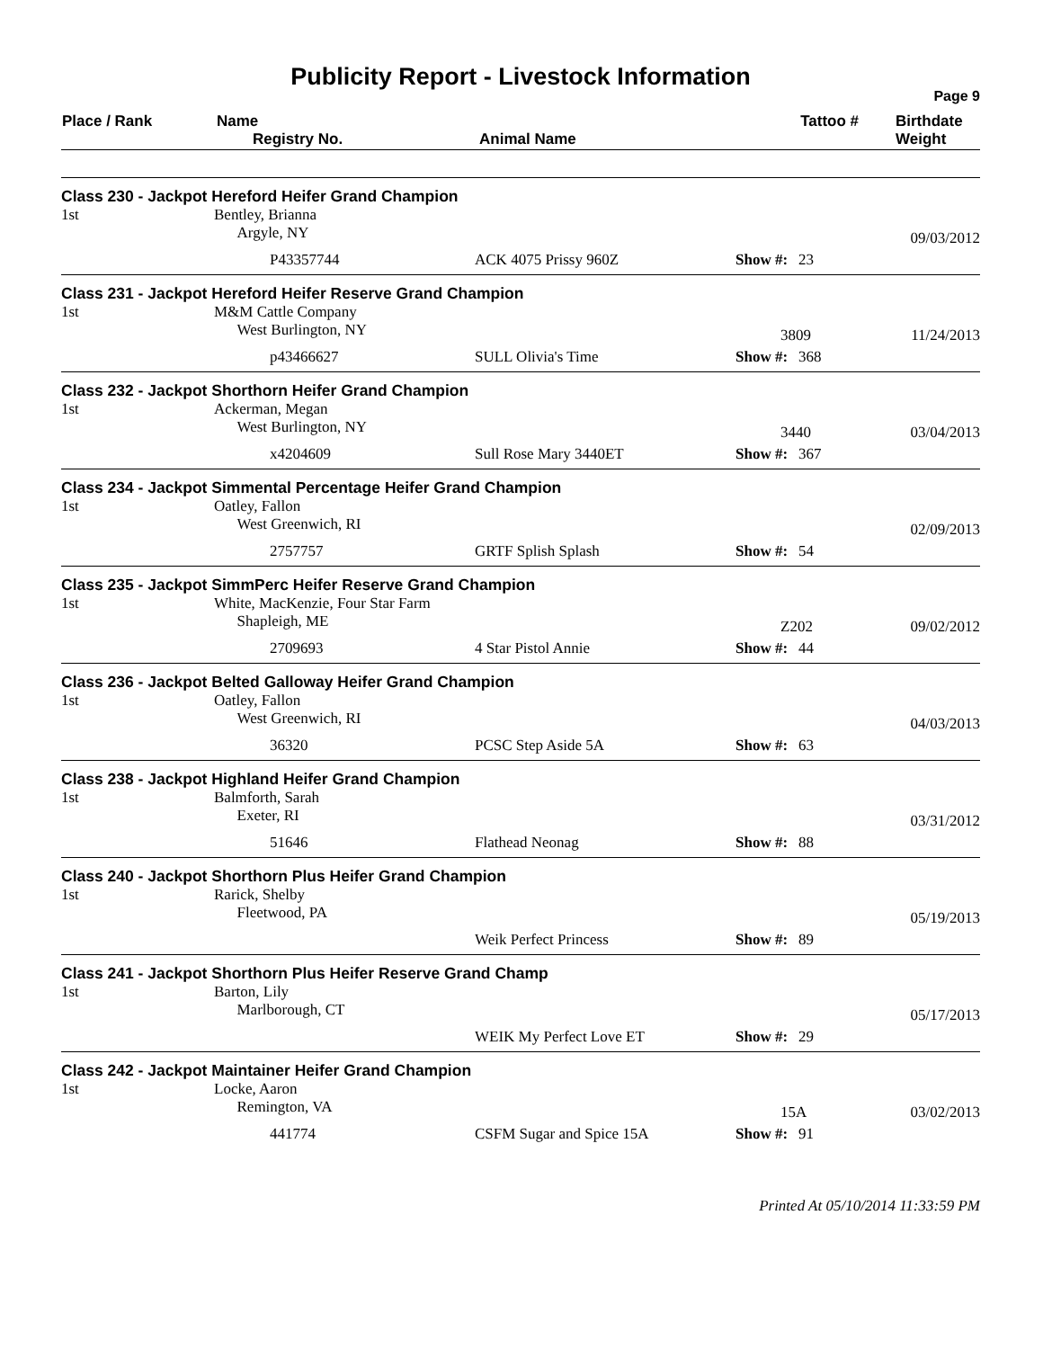Publicity Report - Livestock Information
Page 9
| Place / Rank | Name Registry No. | Animal Name | Tattoo # | Birthdate Weight |
| --- | --- | --- | --- | --- |
| Class 230 - Jackpot Hereford Heifer Grand Champion | | | | | |
| 1st | Bentley, Brianna Argyle, NY | | | | 09/03/2012 |
| | P43357744 | ACK 4075 Prissy 960Z | Show #: | 23 | |
| Class 231 - Jackpot Hereford Heifer Reserve Grand Champion | | | | | |
| 1st | M&M Cattle Company West Burlington, NY | | 3809 | | 11/24/2013 |
| | p43466627 | SULL Olivia's Time | Show #: | 368 | |
| Class 232 - Jackpot Shorthorn Heifer Grand Champion | | | | | |
| 1st | Ackerman, Megan West Burlington, NY | | 3440 | | 03/04/2013 |
| | x4204609 | Sull Rose Mary 3440ET | Show #: | 367 | |
| Class 234 - Jackpot Simmental Percentage Heifer Grand Champion | | | | | |
| 1st | Oatley, Fallon West Greenwich, RI | | | | 02/09/2013 |
| | 2757757 | GRTF Splish Splash | Show #: | 54 | |
| Class 235 - Jackpot SimmPerc Heifer Reserve Grand Champion | | | | | |
| 1st | White, MacKenzie, Four Star Farm Shapleigh, ME | | Z202 | | 09/02/2012 |
| | 2709693 | 4 Star Pistol Annie | Show #: | 44 | |
| Class 236 - Jackpot Belted Galloway Heifer Grand Champion | | | | | |
| 1st | Oatley, Fallon West Greenwich, RI | | | | 04/03/2013 |
| | 36320 | PCSC Step Aside 5A | Show #: | 63 | |
| Class 238 - Jackpot Highland Heifer Grand Champion | | | | | |
| 1st | Balmforth, Sarah Exeter, RI | | | | 03/31/2012 |
| | 51646 | Flathead Neonag | Show #: | 88 | |
| Class 240 - Jackpot Shorthorn Plus Heifer Grand Champion | | | | | |
| 1st | Rarick, Shelby Fleetwood, PA | | | | 05/19/2013 |
| | | Weik Perfect Princess | Show #: | 89 | |
| Class 241 - Jackpot Shorthorn Plus Heifer Reserve Grand Champ | | | | | |
| 1st | Barton, Lily Marlborough, CT | | | | 05/17/2013 |
| | | WEIK My Perfect Love ET | Show #: | 29 | |
| Class 242 - Jackpot Maintainer Heifer Grand Champion | | | | | |
| 1st | Locke, Aaron Remington, VA | | 15A | | 03/02/2013 |
| | 441774 | CSFM Sugar and Spice 15A | Show #: | 91 | |
Printed At 05/10/2014 11:33:59 PM